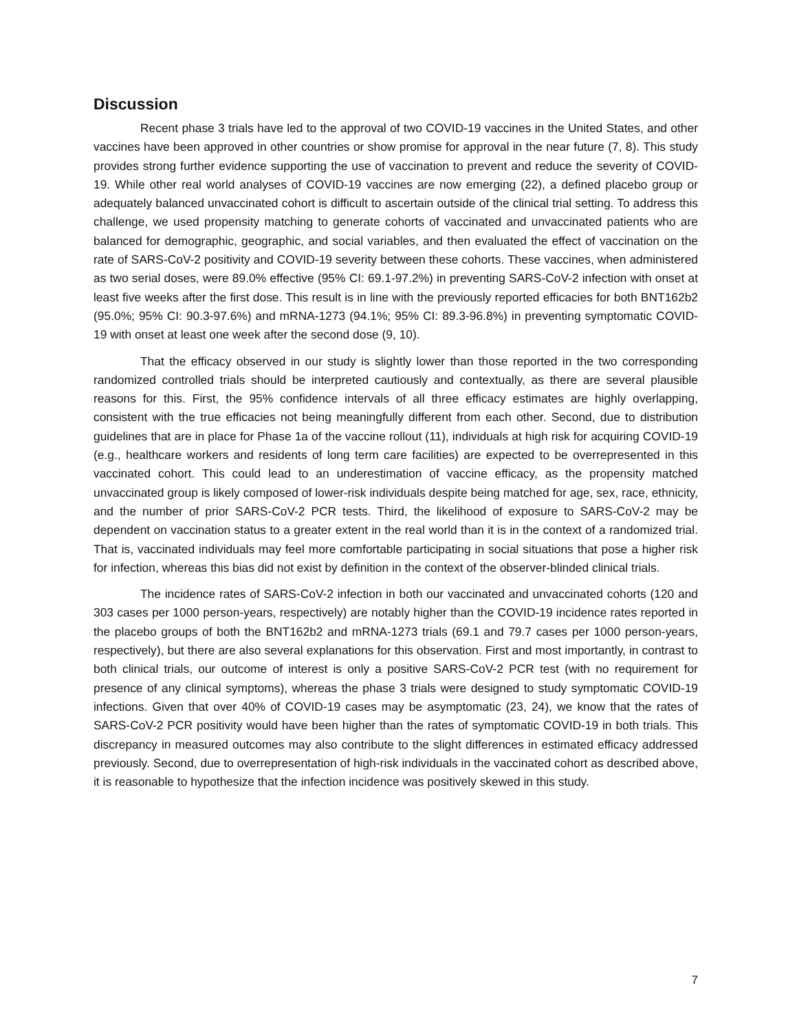Discussion
Recent phase 3 trials have led to the approval of two COVID-19 vaccines in the United States, and other vaccines have been approved in other countries or show promise for approval in the near future (7, 8). This study provides strong further evidence supporting the use of vaccination to prevent and reduce the severity of COVID-19. While other real world analyses of COVID-19 vaccines are now emerging (22), a defined placebo group or adequately balanced unvaccinated cohort is difficult to ascertain outside of the clinical trial setting. To address this challenge, we used propensity matching to generate cohorts of vaccinated and unvaccinated patients who are balanced for demographic, geographic, and social variables, and then evaluated the effect of vaccination on the rate of SARS-CoV-2 positivity and COVID-19 severity between these cohorts. These vaccines, when administered as two serial doses, were 89.0% effective (95% CI: 69.1-97.2%) in preventing SARS-CoV-2 infection with onset at least five weeks after the first dose. This result is in line with the previously reported efficacies for both BNT162b2 (95.0%; 95% CI: 90.3-97.6%) and mRNA-1273 (94.1%; 95% CI: 89.3-96.8%) in preventing symptomatic COVID-19 with onset at least one week after the second dose (9, 10).
That the efficacy observed in our study is slightly lower than those reported in the two corresponding randomized controlled trials should be interpreted cautiously and contextually, as there are several plausible reasons for this. First, the 95% confidence intervals of all three efficacy estimates are highly overlapping, consistent with the true efficacies not being meaningfully different from each other. Second, due to distribution guidelines that are in place for Phase 1a of the vaccine rollout (11), individuals at high risk for acquiring COVID-19 (e.g., healthcare workers and residents of long term care facilities) are expected to be overrepresented in this vaccinated cohort. This could lead to an underestimation of vaccine efficacy, as the propensity matched unvaccinated group is likely composed of lower-risk individuals despite being matched for age, sex, race, ethnicity, and the number of prior SARS-CoV-2 PCR tests. Third, the likelihood of exposure to SARS-CoV-2 may be dependent on vaccination status to a greater extent in the real world than it is in the context of a randomized trial. That is, vaccinated individuals may feel more comfortable participating in social situations that pose a higher risk for infection, whereas this bias did not exist by definition in the context of the observer-blinded clinical trials.
The incidence rates of SARS-CoV-2 infection in both our vaccinated and unvaccinated cohorts (120 and 303 cases per 1000 person-years, respectively) are notably higher than the COVID-19 incidence rates reported in the placebo groups of both the BNT162b2 and mRNA-1273 trials (69.1 and 79.7 cases per 1000 person-years, respectively), but there are also several explanations for this observation. First and most importantly, in contrast to both clinical trials, our outcome of interest is only a positive SARS-CoV-2 PCR test (with no requirement for presence of any clinical symptoms), whereas the phase 3 trials were designed to study symptomatic COVID-19 infections. Given that over 40% of COVID-19 cases may be asymptomatic (23, 24), we know that the rates of SARS-CoV-2 PCR positivity would have been higher than the rates of symptomatic COVID-19 in both trials. This discrepancy in measured outcomes may also contribute to the slight differences in estimated efficacy addressed previously. Second, due to overrepresentation of high-risk individuals in the vaccinated cohort as described above, it is reasonable to hypothesize that the infection incidence was positively skewed in this study.
7